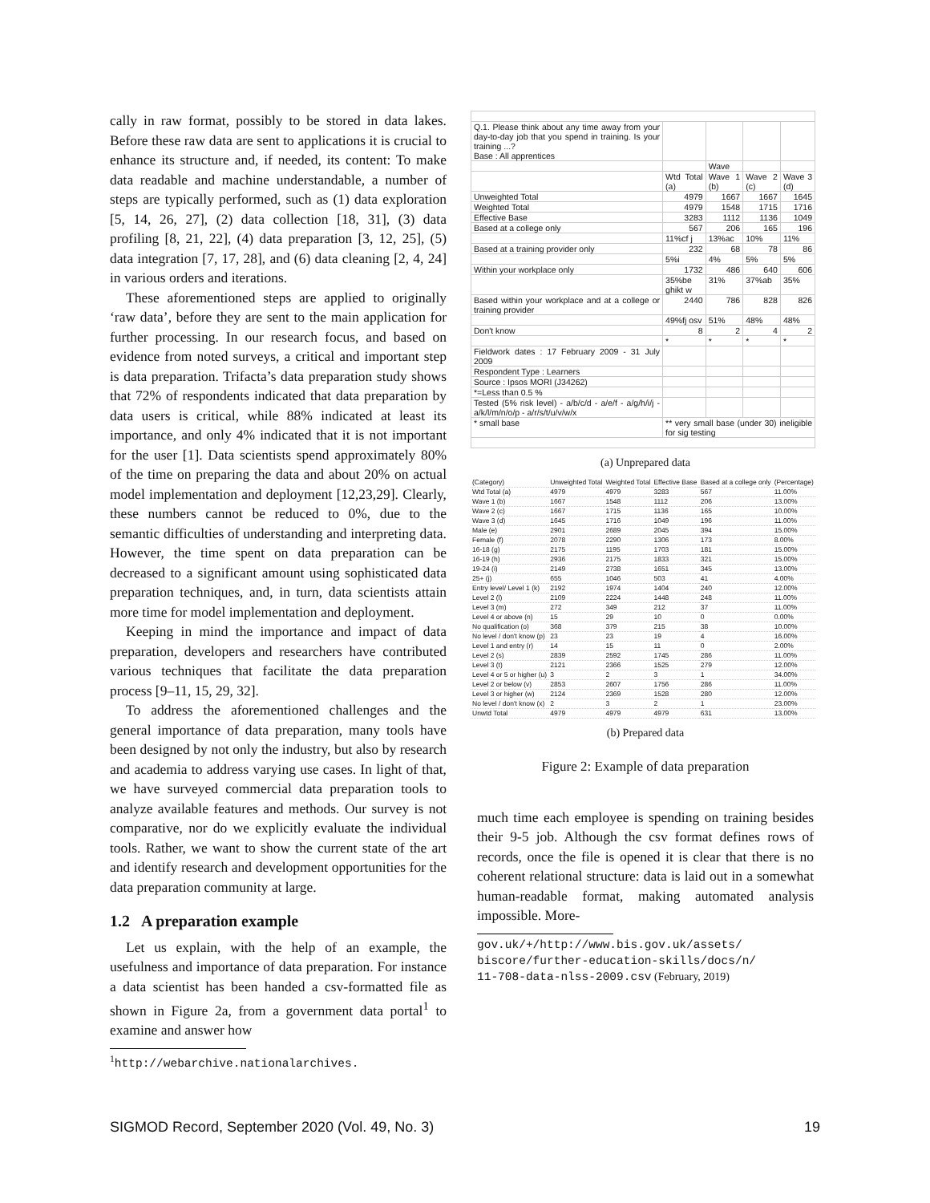cally in raw format, possibly to be stored in data lakes. Before these raw data are sent to applications it is crucial to enhance its structure and, if needed, its content: To make data readable and machine understandable, a number of steps are typically performed, such as (1) data exploration [5, 14, 26, 27], (2) data collection [18, 31], (3) data profiling [8, 21, 22], (4) data preparation [3, 12, 25], (5) data integration [7, 17, 28], and (6) data cleaning [2, 4, 24] in various orders and iterations.
These aforementioned steps are applied to originally ‘raw data’, before they are sent to the main application for further processing. In our research focus, and based on evidence from noted surveys, a critical and important step is data preparation. Trifacta’s data preparation study shows that 72% of respondents indicated that data preparation by data users is critical, while 88% indicated at least its importance, and only 4% indicated that it is not important for the user [1]. Data scientists spend approximately 80% of the time on preparing the data and about 20% on actual model implementation and deployment [12,23,29]. Clearly, these numbers cannot be reduced to 0%, due to the semantic difficulties of understanding and interpreting data. However, the time spent on data preparation can be decreased to a significant amount using sophisticated data preparation techniques, and, in turn, data scientists attain more time for model implementation and deployment.
Keeping in mind the importance and impact of data preparation, developers and researchers have contributed various techniques that facilitate the data preparation process [9–11, 15, 29, 32].
To address the aforementioned challenges and the general importance of data preparation, many tools have been designed by not only the industry, but also by research and academia to address varying use cases. In light of that, we have surveyed commercial data preparation tools to analyze available features and methods. Our survey is not comparative, nor do we explicitly evaluate the individual tools. Rather, we want to show the current state of the art and identify research and development opportunities for the data preparation community at large.
1.2 A preparation example
Let us explain, with the help of an example, the usefulness and importance of data preparation. For instance a data scientist has been handed a csv-formatted file as shown in Figure 2a, from a government data portal<sup>1</sup> to examine and answer how
<sup>1</sup> http://webarchive.nationalarchives.
| Q.1. Please think about any time away from your day-to-day job that you spend in training. Is your training ...? Base : All apprentices | | | | |
| | | Wave | | |
| | Wtd Total (a) | Wave 1 (b) | Wave 2 (c) | Wave 3 (d) |
| Unweighted Total | 4979 | 1667 | 1667 | 1645 |
| Weighted Total | 4979 | 1548 | 1715 | 1716 |
| Effective Base | 3283 | 1112 | 1136 | 1049 |
| Based at a college only | 567 | 206 | 165 | 196 |
| | 11%cf j | 13%ac | 10% | 11% |
| Based at a training provider only | 232 | 68 | 78 | 86 |
| | 5%i | 4% | 5% | 5% |
| Within your workplace only | 1732 | 486 | 640 | 606 |
| | 35%be ghikt w | 31% | 37%ab | 35% |
| Based within your workplace and at a college or training provider | 2440 | 786 | 828 | 826 |
| | 49%fj osv | 51% | 48% | 48% |
| Don't know | 8 | 2 | 4 | 2 |
| | * | * | * | * |
| Fieldwork dates : 17 February 2009 - 31 July 2009 | | | | |
| Respondent Type : Learners | | | | |
| Source : Ipsos MORI (J34262) | | | | |
| *=Less than 0.5 % | | | | |
| Tested (5% risk level) - a/b/c/d - a/e/f - a/g/h/i/j - a/k/l/m/n/o/p - a/r/s/t/u/v/w/x | | | | |
| * small base | ** very small base (under 30) ineligible for sig testing | | | |
(a) Unprepared data
| (Category) | Unweighted Total | Weighted Total | Effective Base | Based at a college only | (Percentage) |
| --- | --- | --- | --- | --- | --- |
| Wtd Total (a) | 4979 | 4979 | 3283 | 567 | 11.00% |
| Wave 1 (b) | 1667 | 1548 | 1112 | 206 | 13.00% |
| Wave 2 (c) | 1667 | 1715 | 1136 | 165 | 10.00% |
| Wave 3 (d) | 1645 | 1716 | 1049 | 196 | 11.00% |
| Male (e) | 2901 | 2689 | 2045 | 394 | 15.00% |
| Female (f) | 2078 | 2290 | 1306 | 173 | 8.00% |
| 16-18 (g) | 2175 | 1195 | 1703 | 181 | 15.00% |
| 16-19 (h) | 2936 | 2175 | 1833 | 321 | 15.00% |
| 19-24 (i) | 2149 | 2738 | 1651 | 345 | 13.00% |
| 25+ (j) | 655 | 1046 | 503 | 41 | 4.00% |
| Entry level/ Level 1 (k) | 2192 | 1974 | 1404 | 240 | 12.00% |
| Level 2 (l) | 2109 | 2224 | 1448 | 248 | 11.00% |
| Level 3 (m) | 272 | 349 | 212 | 37 | 11.00% |
| Level 4 or above (n) | 15 | 29 | 10 | 0 | 0.00% |
| No qualification (o) | 368 | 379 | 215 | 38 | 10.00% |
| No level / don't know (p) | 23 | 23 | 19 | 4 | 16.00% |
| Level 1 and entry (r) | 14 | 15 | 11 | 0 | 2.00% |
| Level 2 (s) | 2839 | 2592 | 1745 | 286 | 11.00% |
| Level 3 (t) | 2121 | 2366 | 1525 | 279 | 12.00% |
| Level 4 or 5 or higher (u) | 3 | 2 | 3 | 1 | 34.00% |
| Level 2 or below (v) | 2853 | 2607 | 1756 | 286 | 11.00% |
| Level 3 or higher (w) | 2124 | 2369 | 1528 | 280 | 12.00% |
| No level / don't know (x) | 2 | 3 | 2 | 1 | 23.00% |
| Unwtd Total | 4979 | 4979 | 4979 | 631 | 13.00% |
(b) Prepared data
Figure 2: Example of data preparation
much time each employee is spending on training besides their 9-5 job. Although the csv format defines rows of records, once the file is opened it is clear that there is no coherent relational structure: data is laid out in a somewhat human-readable format, making automated analysis impossible. More-
gov.uk/+/http://www.bis.gov.uk/assets/
biscore/further-education-skills/docs/n/
11-708-data-nlss-2009.csv (February, 2019)
SIGMOD Record, September 2020 (Vol. 49, No. 3) 19